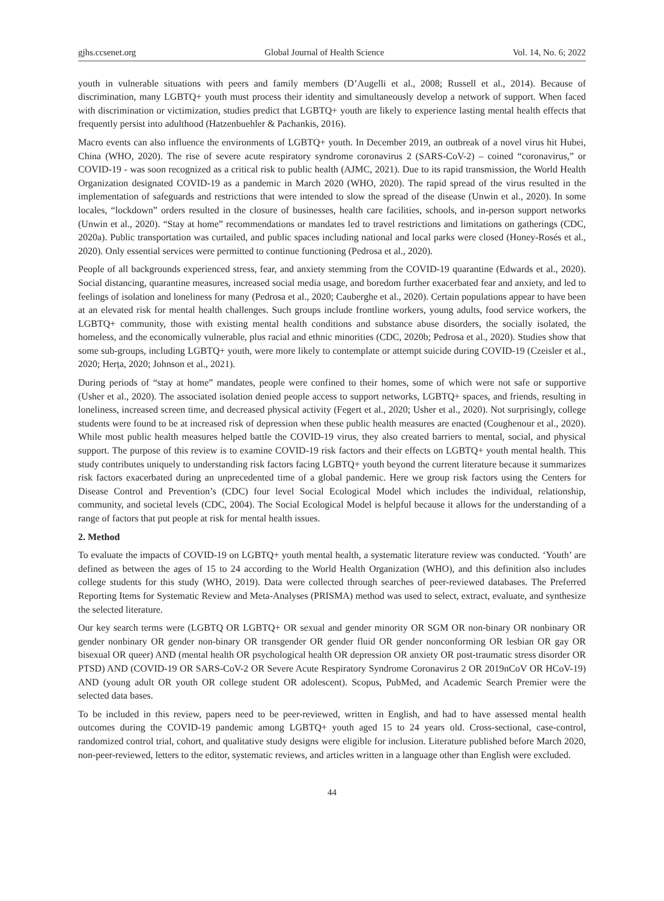gjhs.ccsenet.org Global Journal of Health Science Vol. 14, No. 6; 2022
youth in vulnerable situations with peers and family members (D’Augelli et al., 2008; Russell et al., 2014). Because of discrimination, many LGBTQ+ youth must process their identity and simultaneously develop a network of support. When faced with discrimination or victimization, studies predict that LGBTQ+ youth are likely to experience lasting mental health effects that frequently persist into adulthood (Hatzenbuehler & Pachankis, 2016).
Macro events can also influence the environments of LGBTQ+ youth. In December 2019, an outbreak of a novel virus hit Hubei, China (WHO, 2020). The rise of severe acute respiratory syndrome coronavirus 2 (SARS-CoV-2) – coined “coronavirus,” or COVID-19 - was soon recognized as a critical risk to public health (AJMC, 2021). Due to its rapid transmission, the World Health Organization designated COVID-19 as a pandemic in March 2020 (WHO, 2020). The rapid spread of the virus resulted in the implementation of safeguards and restrictions that were intended to slow the spread of the disease (Unwin et al., 2020). In some locales, “lockdown” orders resulted in the closure of businesses, health care facilities, schools, and in-person support networks (Unwin et al., 2020). “Stay at home” recommendations or mandates led to travel restrictions and limitations on gatherings (CDC, 2020a). Public transportation was curtailed, and public spaces including national and local parks were closed (Honey-Rosés et al., 2020). Only essential services were permitted to continue functioning (Pedrosa et al., 2020).
People of all backgrounds experienced stress, fear, and anxiety stemming from the COVID-19 quarantine (Edwards et al., 2020). Social distancing, quarantine measures, increased social media usage, and boredom further exacerbated fear and anxiety, and led to feelings of isolation and loneliness for many (Pedrosa et al., 2020; Cauberghe et al., 2020). Certain populations appear to have been at an elevated risk for mental health challenges. Such groups include frontline workers, young adults, food service workers, the LGBTQ+ community, those with existing mental health conditions and substance abuse disorders, the socially isolated, the homeless, and the economically vulnerable, plus racial and ethnic minorities (CDC, 2020b; Pedrosa et al., 2020). Studies show that some sub-groups, including LGBTQ+ youth, were more likely to contemplate or attempt suicide during COVID-19 (Czeisler et al., 2020; Herța, 2020; Johnson et al., 2021).
During periods of “stay at home” mandates, people were confined to their homes, some of which were not safe or supportive (Usher et al., 2020). The associated isolation denied people access to support networks, LGBTQ+ spaces, and friends, resulting in loneliness, increased screen time, and decreased physical activity (Fegert et al., 2020; Usher et al., 2020). Not surprisingly, college students were found to be at increased risk of depression when these public health measures are enacted (Coughenour et al., 2020). While most public health measures helped battle the COVID-19 virus, they also created barriers to mental, social, and physical support. The purpose of this review is to examine COVID-19 risk factors and their effects on LGBTQ+ youth mental health. This study contributes uniquely to understanding risk factors facing LGBTQ+ youth beyond the current literature because it summarizes risk factors exacerbated during an unprecedented time of a global pandemic. Here we group risk factors using the Centers for Disease Control and Prevention’s (CDC) four level Social Ecological Model which includes the individual, relationship, community, and societal levels (CDC, 2004). The Social Ecological Model is helpful because it allows for the understanding of a range of factors that put people at risk for mental health issues.
2. Method
To evaluate the impacts of COVID-19 on LGBTQ+ youth mental health, a systematic literature review was conducted. ‘Youth’ are defined as between the ages of 15 to 24 according to the World Health Organization (WHO), and this definition also includes college students for this study (WHO, 2019). Data were collected through searches of peer-reviewed databases. The Preferred Reporting Items for Systematic Review and Meta-Analyses (PRISMA) method was used to select, extract, evaluate, and synthesize the selected literature.
Our key search terms were (LGBTQ OR LGBTQ+ OR sexual and gender minority OR SGM OR non-binary OR nonbinary OR gender nonbinary OR gender non-binary OR transgender OR gender fluid OR gender nonconforming OR lesbian OR gay OR bisexual OR queer) AND (mental health OR psychological health OR depression OR anxiety OR post-traumatic stress disorder OR PTSD) AND (COVID-19 OR SARS-CoV-2 OR Severe Acute Respiratory Syndrome Coronavirus 2 OR 2019nCoV OR HCoV-19) AND (young adult OR youth OR college student OR adolescent). Scopus, PubMed, and Academic Search Premier were the selected data bases.
To be included in this review, papers need to be peer-reviewed, written in English, and had to have assessed mental health outcomes during the COVID-19 pandemic among LGBTQ+ youth aged 15 to 24 years old. Cross-sectional, case-control, randomized control trial, cohort, and qualitative study designs were eligible for inclusion. Literature published before March 2020, non-peer-reviewed, letters to the editor, systematic reviews, and articles written in a language other than English were excluded.
44